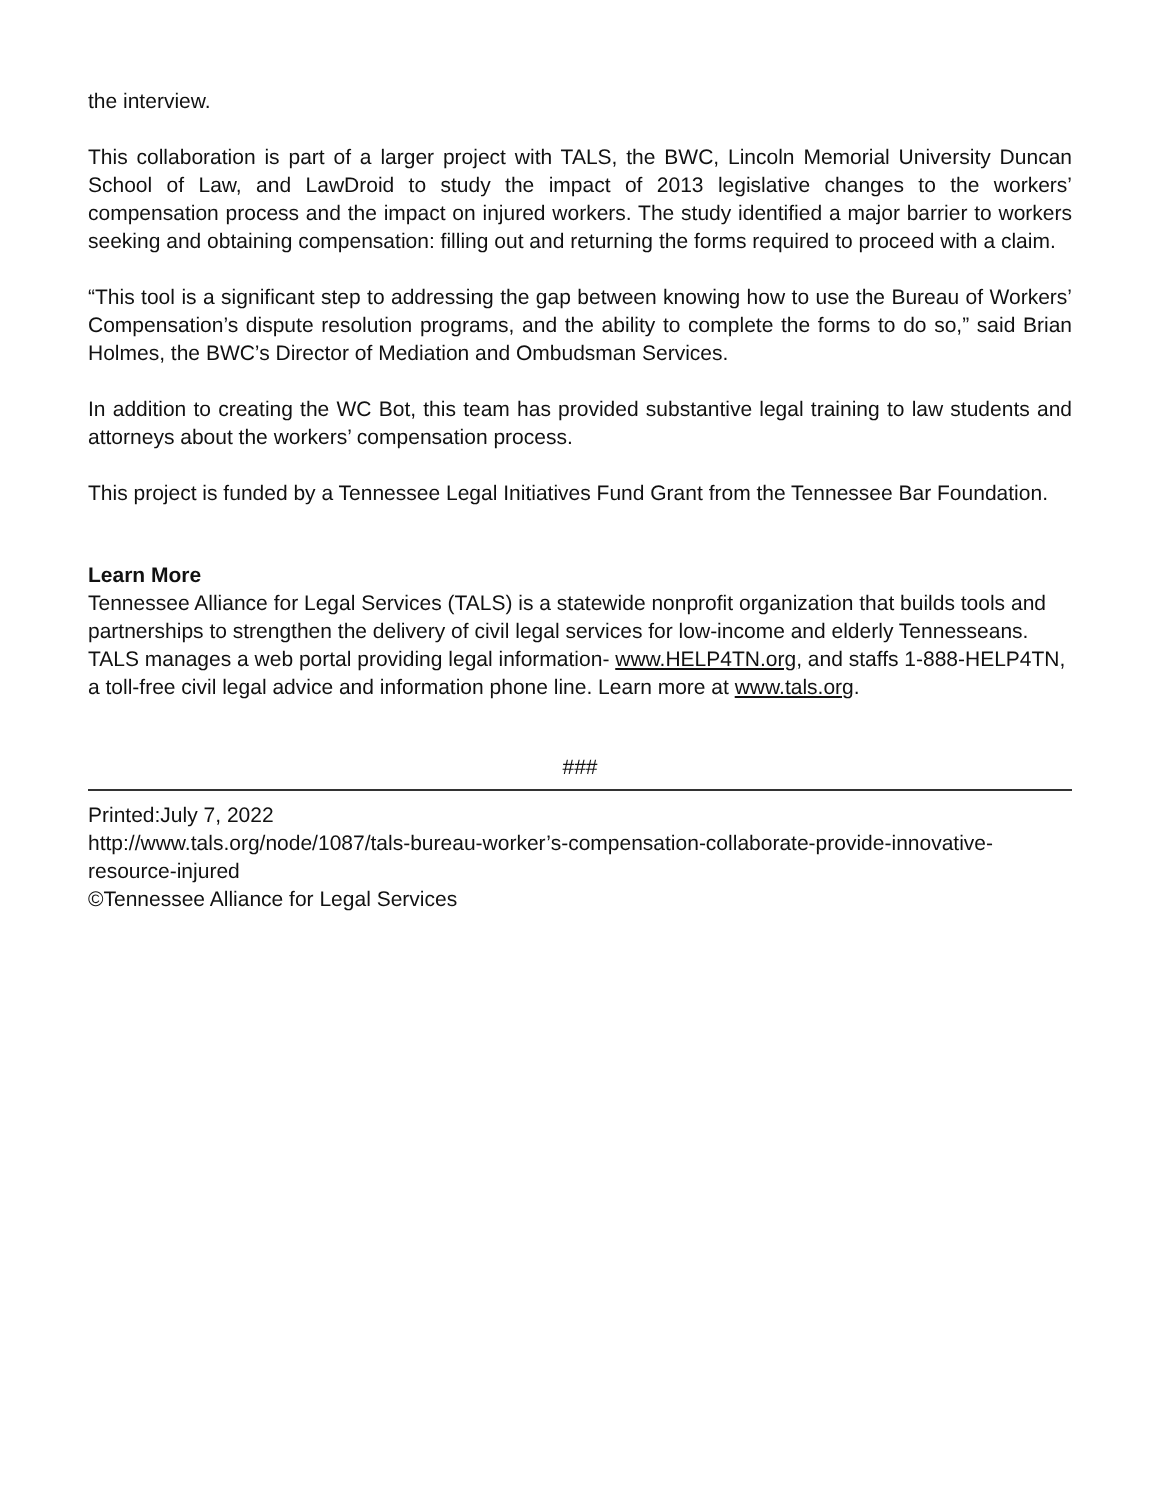the interview.
This collaboration is part of a larger project with TALS, the BWC, Lincoln Memorial University Duncan School of Law, and LawDroid to study the impact of 2013 legislative changes to the workers’ compensation process and the impact on injured workers. The study identified a major barrier to workers seeking and obtaining compensation: filling out and returning the forms required to proceed with a claim.
“This tool is a significant step to addressing the gap between knowing how to use the Bureau of Workers’ Compensation’s dispute resolution programs, and the ability to complete the forms to do so,” said Brian Holmes, the BWC’s Director of Mediation and Ombudsman Services.
In addition to creating the WC Bot, this team has provided substantive legal training to law students and attorneys about the workers’ compensation process.
This project is funded by a Tennessee Legal Initiatives Fund Grant from the Tennessee Bar Foundation.
Learn More
Tennessee Alliance for Legal Services (TALS) is a statewide nonprofit organization that builds tools and partnerships to strengthen the delivery of civil legal services for low-income and elderly Tennesseans. TALS manages a web portal providing legal information- www.HELP4TN.org, and staffs 1-888-HELP4TN, a toll-free civil legal advice and information phone line. Learn more at www.tals.org.
###
Printed:July 7, 2022
http://www.tals.org/node/1087/tals-bureau-worker’s-compensation-collaborate-provide-innovative-resource-injured
©Tennessee Alliance for Legal Services